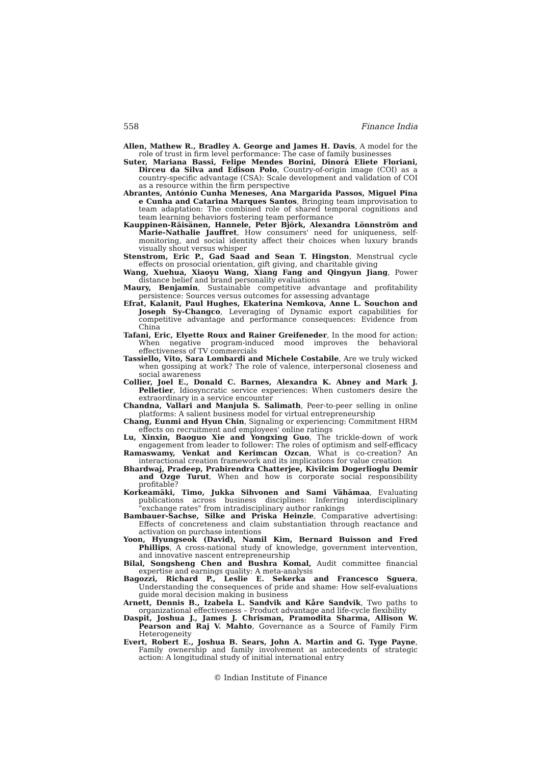558 Finance India
Allen, Mathew R., Bradley A. George and James H. Davis, A model for the role of trust in firm level performance: The case of family businesses
Suter, Mariana Bassi, Felipe Mendes Borini, Dinorá Eliete Floriani, Dirceu da Silva and Edison Polo, Country-of-origin image (COI) as a country-specific advantage (CSA): Scale development and validation of COI as a resource within the firm perspective
Abrantes, António Cunha Meneses, Ana Margarida Passos, Miguel Pina e Cunha and Catarina Marques Santos, Bringing team improvisation to team adaptation: The combined role of shared temporal cognitions and team learning behaviors fostering team performance
Kauppinen-Räisänen, Hannele, Peter Björk, Alexandra Lönnström and Marie-Nathalie Jauffret, How consumers' need for uniqueness, self-monitoring, and social identity affect their choices when luxury brands visually shout versus whisper
Stenstrom, Eric P., Gad Saad and Sean T. Hingston, Menstrual cycle effects on prosocial orientation, gift giving, and charitable giving
Wang, Xuehua, Xiaoyu Wang, Xiang Fang and Qingyun Jiang, Power distance belief and brand personality evaluations
Maury, Benjamin, Sustainable competitive advantage and profitability persistence: Sources versus outcomes for assessing advantage
Efrat, Kalanit, Paul Hughes, Ekaterina Nemkova, Anne L. Souchon and Joseph Sy-Changco, Leveraging of Dynamic export capabilities for competitive advantage and performance consequences: Evidence from China
Tafani, Eric, Elyette Roux and Rainer Greifeneder, In the mood for action: When negative program-induced mood improves the behavioral effectiveness of TV commercials
Tassiello, Vito, Sara Lombardi and Michele Costabile, Are we truly wicked when gossiping at work? The role of valence, interpersonal closeness and social awareness
Collier, Joel E., Donald C. Barnes, Alexandra K. Abney and Mark J. Pelletier, Idiosyncratic service experiences: When customers desire the extraordinary in a service encounter
Chandna, Vallari and Manjula S. Salimath, Peer-to-peer selling in online platforms: A salient business model for virtual entrepreneurship
Chang, Eunmi and Hyun Chin, Signaling or experiencing: Commitment HRM effects on recruitment and employees' online ratings
Lu, Xinxin, Baoguo Xie and Yongxing Guo, The trickle-down of work engagement from leader to follower: The roles of optimism and self-efficacy
Ramaswamy, Venkat and Kerimcan Ozcan, What is co-creation? An interactional creation framework and its implications for value creation
Bhardwaj, Pradeep, Prabirendra Chatterjee, Kivilcim Dogerlioglu Demir and Ozge Turut, When and how is corporate social responsibility profitable?
Korkeamäki, Timo, Jukka Sihvonen and Sami Vähämaa, Evaluating publications across business disciplines: Inferring interdisciplinary "exchange rates" from intradisciplinary author rankings
Bambauer-Sachse, Silke and Priska Heinzle, Comparative advertising: Effects of concreteness and claim substantiation through reactance and activation on purchase intentions
Yoon, Hyungseok (David), Namil Kim, Bernard Buisson and Fred Phillips, A cross-national study of knowledge, government intervention, and innovative nascent entrepreneurship
Bilal, Songsheng Chen and Bushra Komal, Audit committee financial expertise and earnings quality: A meta-analysis
Bagozzi, Richard P., Leslie E. Sekerka and Francesco Sguera, Understanding the consequences of pride and shame: How self-evaluations guide moral decision making in business
Arnett, Dennis B., Izabela L. Sandvik and Kåre Sandvik, Two paths to organizational effectiveness – Product advantage and life-cycle flexibility
Daspit, Joshua J., James J. Chrisman, Pramodita Sharma, Allison W. Pearson and Raj V. Mahto, Governance as a Source of Family Firm Heterogeneity
Evert, Robert E., Joshua B. Sears, John A. Martin and G. Tyge Payne, Family ownership and family involvement as antecedents of strategic action: A longitudinal study of initial international entry
© Indian Institute of Finance